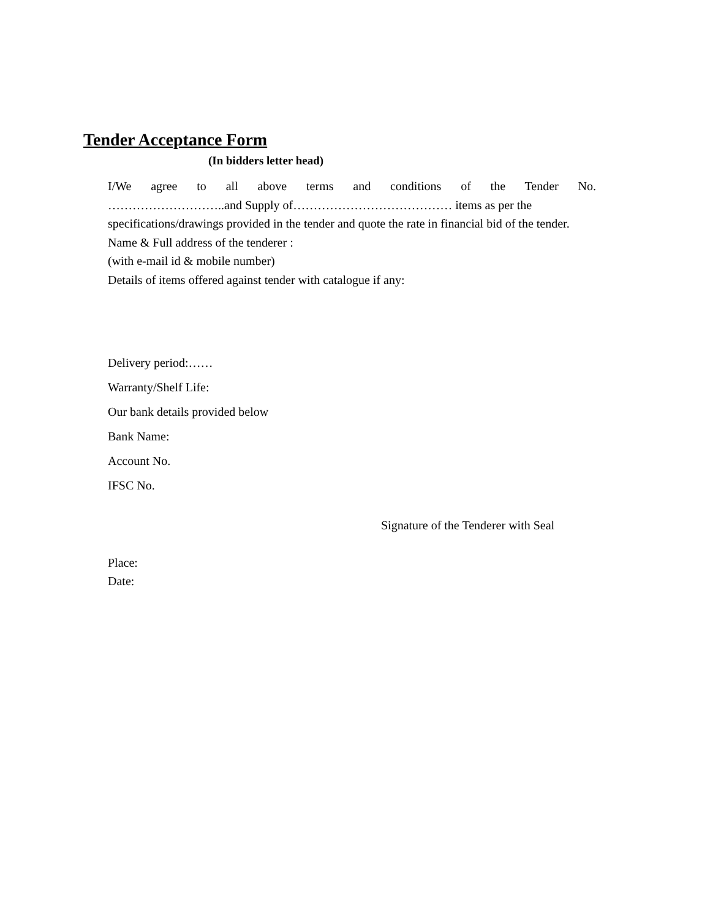Tender Acceptance Form
(In bidders letter head)
I/We agree to all above terms and conditions of the Tender No.
………………………..and Supply of………………………………… items as per the specifications/drawings provided in the tender and quote the rate in financial bid of the tender.
Name & Full address of the tenderer :
(with e-mail id & mobile number)
Details of items offered against tender with catalogue if any:
Delivery period:……
Warranty/Shelf Life:
Our bank details provided below
Bank Name:
Account No.
IFSC No.
Signature of the Tenderer with Seal
Place:
Date: